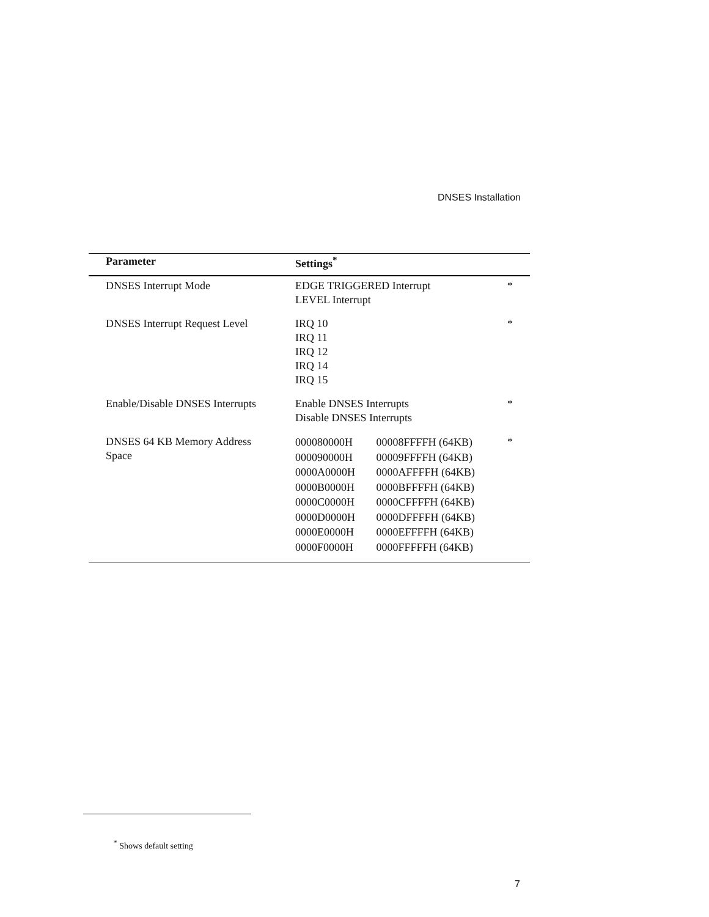DNSES Installation
| Parameter | Settings<sup>*</sup> | |
| --- | --- | --- |
| DNSES Interrupt Mode | EDGE TRIGGERED Interrupt LEVEL Interrupt | * |
| DNSES Interrupt Request Level | IRQ 10 IRQ 11 IRQ 12 IRQ 14 IRQ 15 | * |
| Enable/Disable DNSES Interrupts | Enable DNSES Interrupts Disable DNSES Interrupts | * |
| DNSES 64 KB Memory Address Space | 000080000H 00008FFFFH (64KB) 000090000H 00009FFFFH (64KB) 0000A0000H 0000AFFFFH (64KB) 0000B0000H 0000BFFFFH (64KB) 0000C0000H 0000CFFFFH (64KB) 0000D0000H 0000DFFFFH (64KB) 0000E0000H 0000EFFFFH (64KB) 0000F0000H 0000FFFFFH (64KB) | * |
<sup>*</sup> Shows default setting
7